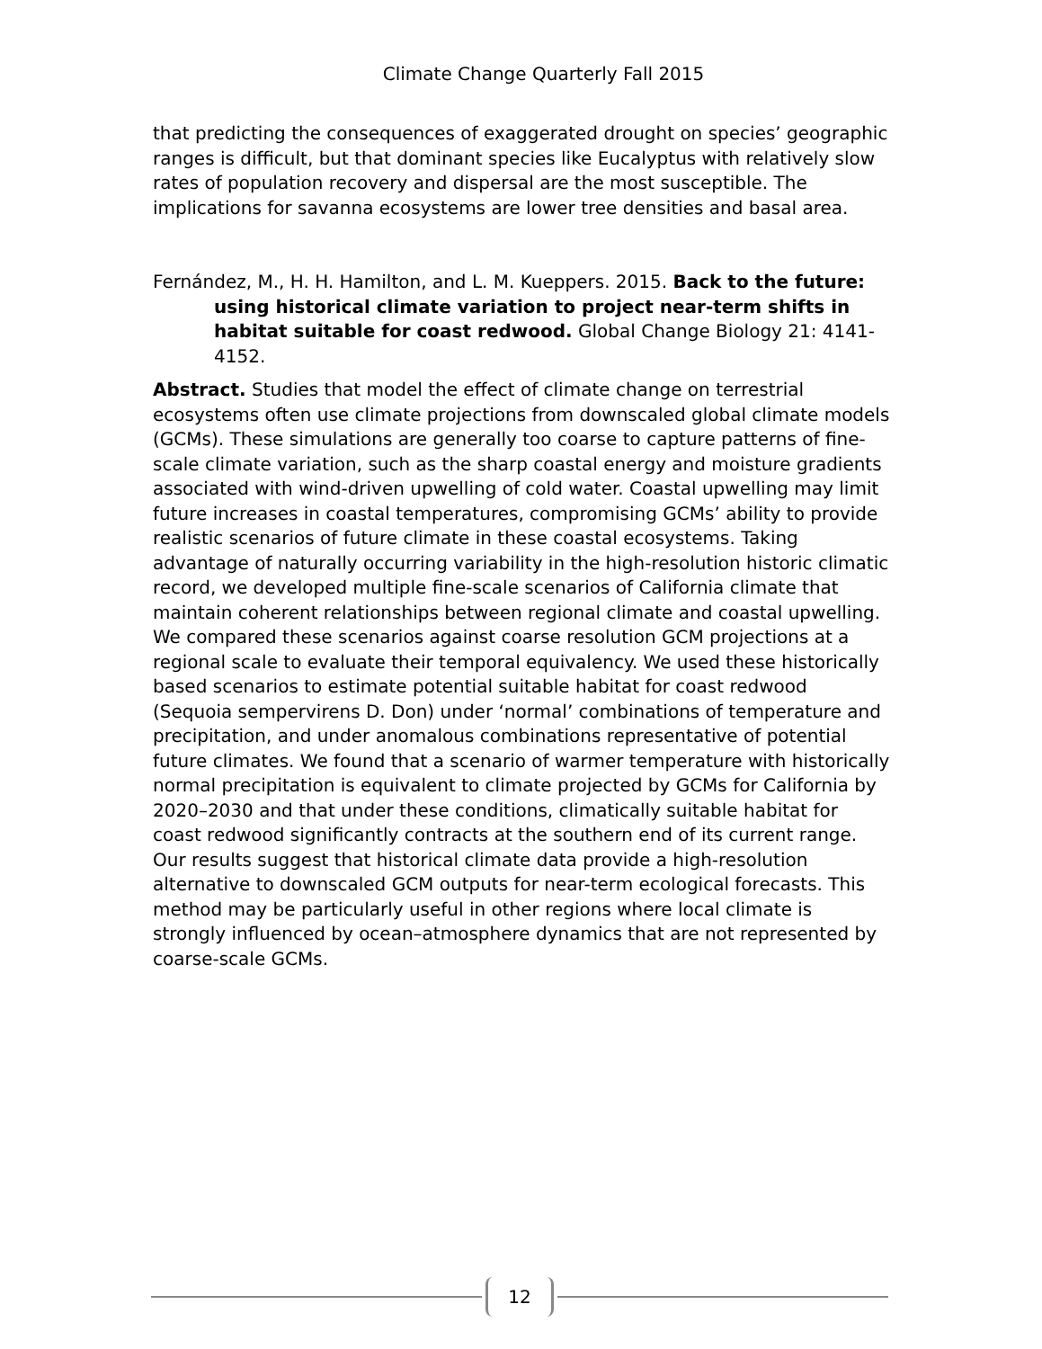Climate Change Quarterly Fall 2015
that predicting the consequences of exaggerated drought on species’ geographic ranges is difficult, but that dominant species like Eucalyptus with relatively slow rates of population recovery and dispersal are the most susceptible. The implications for savanna ecosystems are lower tree densities and basal area.
Fernández, M., H. H. Hamilton, and L. M. Kueppers. 2015. Back to the future: using historical climate variation to project near-term shifts in habitat suitable for coast redwood. Global Change Biology 21: 4141-4152.
Abstract. Studies that model the effect of climate change on terrestrial ecosystems often use climate projections from downscaled global climate models (GCMs). These simulations are generally too coarse to capture patterns of fine-scale climate variation, such as the sharp coastal energy and moisture gradients associated with wind-driven upwelling of cold water. Coastal upwelling may limit future increases in coastal temperatures, compromising GCMs’ ability to provide realistic scenarios of future climate in these coastal ecosystems. Taking advantage of naturally occurring variability in the high-resolution historic climatic record, we developed multiple fine-scale scenarios of California climate that maintain coherent relationships between regional climate and coastal upwelling. We compared these scenarios against coarse resolution GCM projections at a regional scale to evaluate their temporal equivalency. We used these historically based scenarios to estimate potential suitable habitat for coast redwood (Sequoia sempervirens D. Don) under ‘normal’ combinations of temperature and precipitation, and under anomalous combinations representative of potential future climates. We found that a scenario of warmer temperature with historically normal precipitation is equivalent to climate projected by GCMs for California by 2020–2030 and that under these conditions, climatically suitable habitat for coast redwood significantly contracts at the southern end of its current range. Our results suggest that historical climate data provide a high-resolution alternative to downscaled GCM outputs for near-term ecological forecasts. This method may be particularly useful in other regions where local climate is strongly influenced by ocean–atmosphere dynamics that are not represented by coarse-scale GCMs.
12